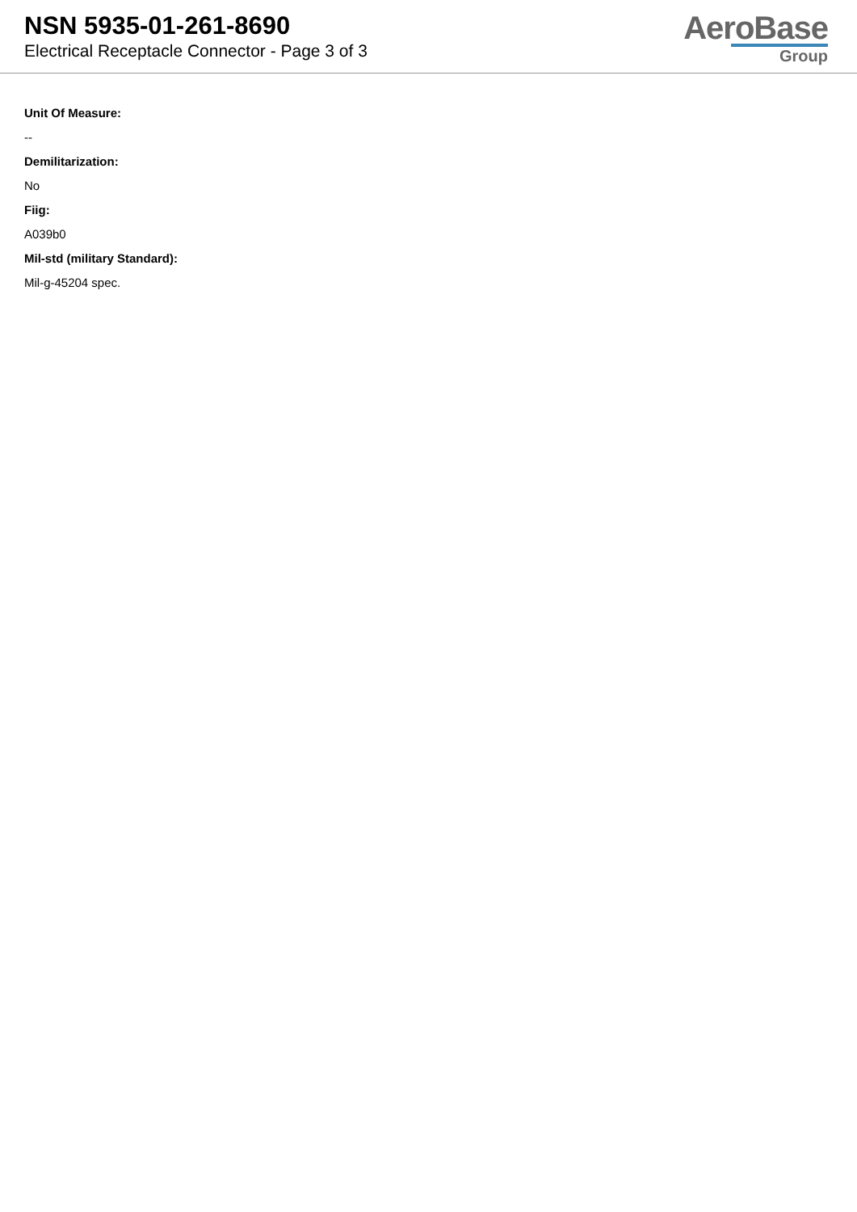NSN 5935-01-261-8690
Electrical Receptacle Connector - Page 3 of 3
AeroBase
Group
Unit Of Measure:
--
Demilitarization:
No
Fiig:
A039b0
Mil-std (military Standard):
Mil-g-45204 spec.